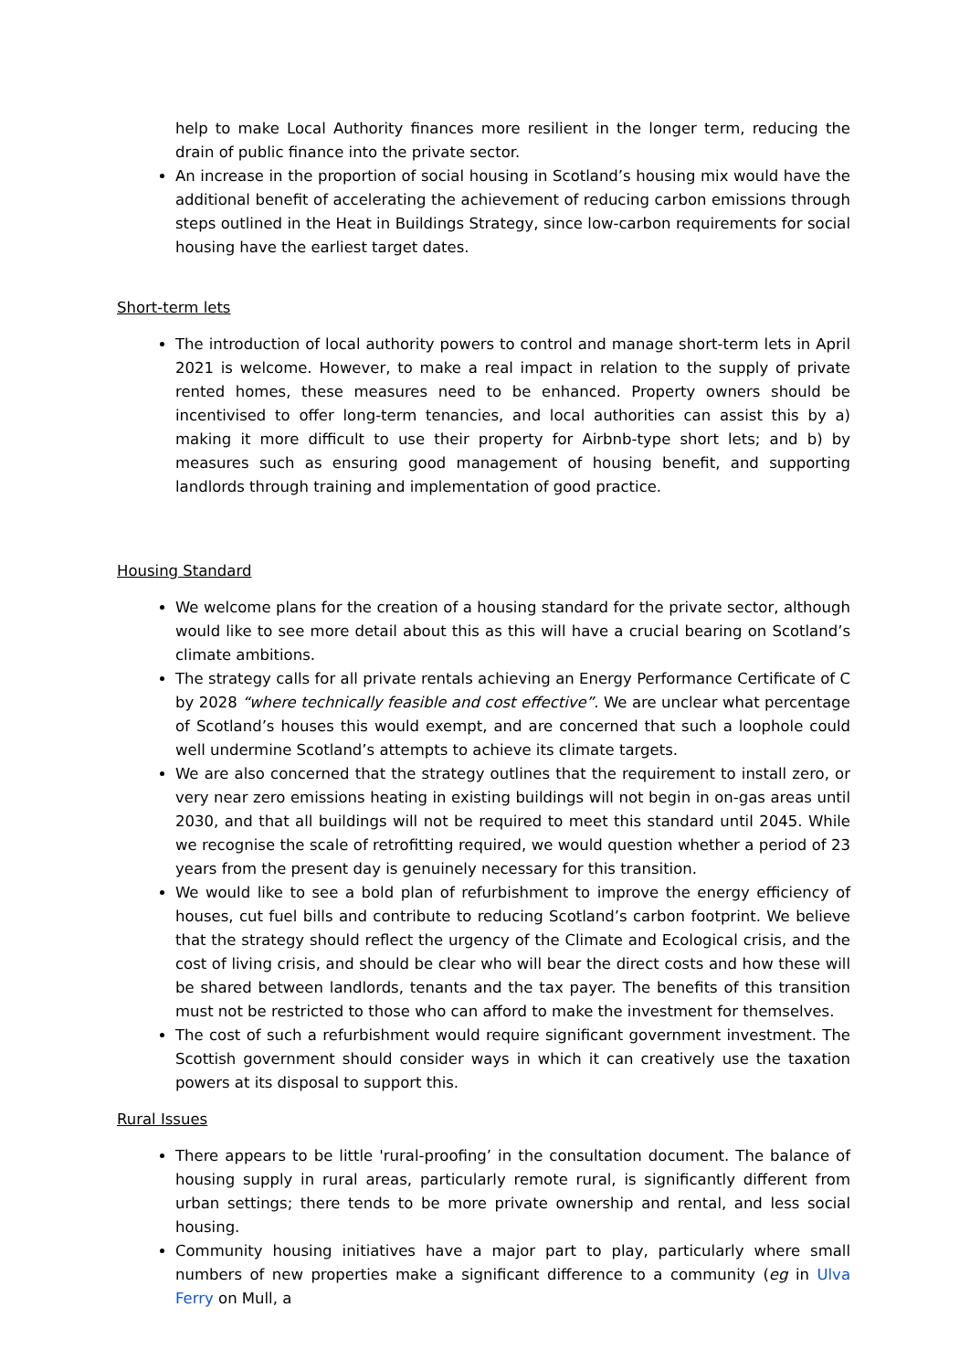help to make Local Authority finances more resilient in the longer term, reducing the drain of public finance into the private sector.
An increase in the proportion of social housing in Scotland’s housing mix would have the additional benefit of accelerating the achievement of reducing carbon emissions through steps outlined in the Heat in Buildings Strategy, since low-carbon requirements for social housing have the earliest target dates.
Short-term lets
The introduction of local authority powers to control and manage short-term lets in April 2021 is welcome. However, to make a real impact in relation to the supply of private rented homes, these measures need to be enhanced. Property owners should be incentivised to offer long-term tenancies, and local authorities can assist this by a) making it more difficult to use their property for Airbnb-type short lets; and b) by measures such as ensuring good management of housing benefit, and supporting landlords through training and implementation of good practice.
Housing Standard
We welcome plans for the creation of a housing standard for the private sector, although would like to see more detail about this as this will have a crucial bearing on Scotland’s climate ambitions.
The strategy calls for all private rentals achieving an Energy Performance Certificate of C by 2028 “where technically feasible and cost effective”. We are unclear what percentage of Scotland’s houses this would exempt, and are concerned that such a loophole could well undermine Scotland’s attempts to achieve its climate targets.
We are also concerned that the strategy outlines that the requirement to install zero, or very near zero emissions heating in existing buildings will not begin in on-gas areas until 2030, and that all buildings will not be required to meet this standard until 2045. While we recognise the scale of retrofitting required, we would question whether a period of 23 years from the present day is genuinely necessary for this transition.
We would like to see a bold plan of refurbishment to improve the energy efficiency of houses, cut fuel bills and contribute to reducing Scotland’s carbon footprint. We believe that the strategy should reflect the urgency of the Climate and Ecological crisis, and the cost of living crisis, and should be clear who will bear the direct costs and how these will be shared between landlords, tenants and the tax payer. The benefits of this transition must not be restricted to those who can afford to make the investment for themselves.
The cost of such a refurbishment would require significant government investment. The Scottish government should consider ways in which it can creatively use the taxation powers at its disposal to support this.
Rural Issues
There appears to be little 'rural-proofing’ in the consultation document. The balance of housing supply in rural areas, particularly remote rural, is significantly different from urban settings; there tends to be more private ownership and rental, and less social housing.
Community housing initiatives have a major part to play, particularly where small numbers of new properties make a significant difference to a community (eg in Ulva Ferry on Mull, a